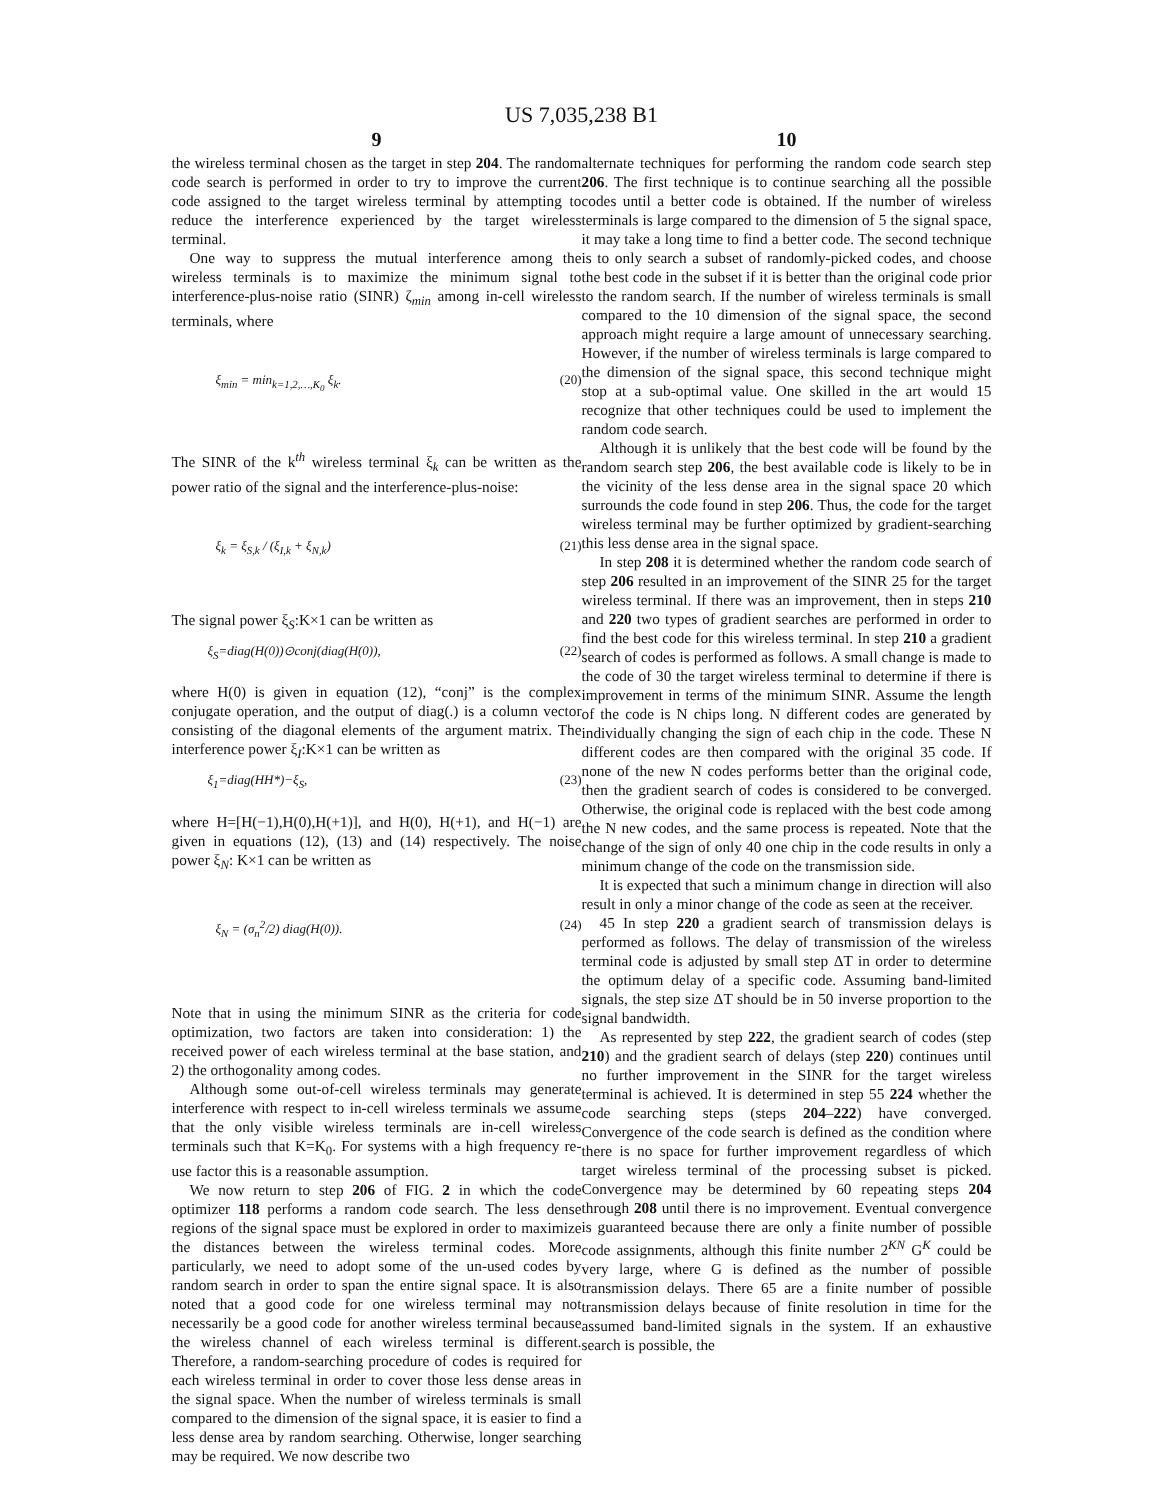US 7,035,238 B1
9
the wireless terminal chosen as the target in step 204. The random code search is performed in order to try to improve the current code assigned to the target wireless terminal by attempting to reduce the interference experienced by the target wireless terminal.
One way to suppress the mutual interference among the wireless terminals is to maximize the minimum signal to interference-plus-noise ratio (SINR) ζ<sub>min</sub> among in-cell wireless terminals, where
ξ<sub>min</sub> = min<sub>k=1,2,…,K<sub>0</sub></sub> ξ<sub>k</sub>. (20)
The SINR of the k<sup>th</sup> wireless terminal ξ<sub>k</sub> can be written as the power ratio of the signal and the interference-plus-noise:
ξ<sub>k</sub> = ξ<sub>S,k</sub> / (ξ<sub>I,k</sub> + ξ<sub>N,k</sub>) (21)
The signal power ξ<sub>S</sub>:K×1 can be written as
ξ<sub>S</sub>=diag(H(0))⊙conj(diag(H(0)), (22)
where H(0) is given in equation (12), “conj” is the complex conjugate operation, and the output of diag(.) is a column vector consisting of the diagonal elements of the argument matrix. The interference power ξ<sub>I</sub>:K×1 can be written as
ξ<sub>1</sub>=diag(HH*)−ξ<sub>S</sub>, (23)
where H=[H(−1),H(0),H(+1)], and H(0), H(+1), and H(−1) are given in equations (12), (13) and (14) respectively. The noise power ξ<sub>N</sub>: K×1 can be written as
ξ<sub>N</sub> = (σ<sub>n</sub><sup>2</sup>/2) diag(H(0)). (24)
Note that in using the minimum SINR as the criteria for code optimization, two factors are taken into consideration: 1) the received power of each wireless terminal at the base station, and 2) the orthogonality among codes.
Although some out-of-cell wireless terminals may generate interference with respect to in-cell wireless terminals we assume that the only visible wireless terminals are in-cell wireless terminals such that K=K<sub>0</sub>. For systems with a high frequency re-use factor this is a reasonable assumption.
We now return to step 206 of FIG. 2 in which the code optimizer 118 performs a random code search. The less dense regions of the signal space must be explored in order to maximize the distances between the wireless terminal codes. More particularly, we need to adopt some of the un-used codes by random search in order to span the entire signal space. It is also noted that a good code for one wireless terminal may not necessarily be a good code for another wireless terminal because the wireless channel of each wireless terminal is different. Therefore, a random-searching procedure of codes is required for each wireless terminal in order to cover those less dense areas in the signal space. When the number of wireless terminals is small compared to the dimension of the signal space, it is easier to find a less dense area by random searching. Otherwise, longer searching may be required. We now describe two
10
alternate techniques for performing the random code search step 206. The first technique is to continue searching all the possible codes until a better code is obtained. If the number of wireless terminals is large compared to the dimension of 5 the signal space, it may take a long time to find a better code. The second technique is to only search a subset of randomly-picked codes, and choose the best code in the subset if it is better than the original code prior to the random search. If the number of wireless terminals is small compared to the 10 dimension of the signal space, the second approach might require a large amount of unnecessary searching. However, if the number of wireless terminals is large compared to the dimension of the signal space, this second technique might stop at a sub-optimal value. One skilled in the art would 15 recognize that other techniques could be used to implement the random code search.
Although it is unlikely that the best code will be found by the random search step 206, the best available code is likely to be in the vicinity of the less dense area in the signal space 20 which surrounds the code found in step 206. Thus, the code for the target wireless terminal may be further optimized by gradient-searching this less dense area in the signal space.
In step 208 it is determined whether the random code search of step 206 resulted in an improvement of the SINR 25 for the target wireless terminal. If there was an improvement, then in steps 210 and 220 two types of gradient searches are performed in order to find the best code for this wireless terminal. In step 210 a gradient search of codes is performed as follows. A small change is made to the code of 30 the target wireless terminal to determine if there is improvement in terms of the minimum SINR. Assume the length of the code is N chips long. N different codes are generated by individually changing the sign of each chip in the code. These N different codes are then compared with the original 35 code. If none of the new N codes performs better than the original code, then the gradient search of codes is considered to be converged. Otherwise, the original code is replaced with the best code among the N new codes, and the same process is repeated. Note that the change of the sign of only 40 one chip in the code results in only a minimum change of the code on the transmission side.
It is expected that such a minimum change in direction will also result in only a minor change of the code as seen at the receiver.
45 In step 220 a gradient search of transmission delays is performed as follows. The delay of transmission of the wireless terminal code is adjusted by small step ΔT in order to determine the optimum delay of a specific code. Assuming band-limited signals, the step size ΔT should be in 50 inverse proportion to the signal bandwidth.
As represented by step 222, the gradient search of codes (step 210) and the gradient search of delays (step 220) continues until no further improvement in the SINR for the target wireless terminal is achieved. It is determined in step 55 224 whether the code searching steps (steps 204–222) have converged. Convergence of the code search is defined as the condition where there is no space for further improvement regardless of which target wireless terminal of the processing subset is picked. Convergence may be determined by 60 repeating steps 204 through 208 until there is no improvement. Eventual convergence is guaranteed because there are only a finite number of possible code assignments, although this finite number 2<sup>KN</sup> G<sup>K</sup> could be very large, where G is defined as the number of possible transmission delays. There 65 are a finite number of possible transmission delays because of finite resolution in time for the assumed band-limited signals in the system. If an exhaustive search is possible, the